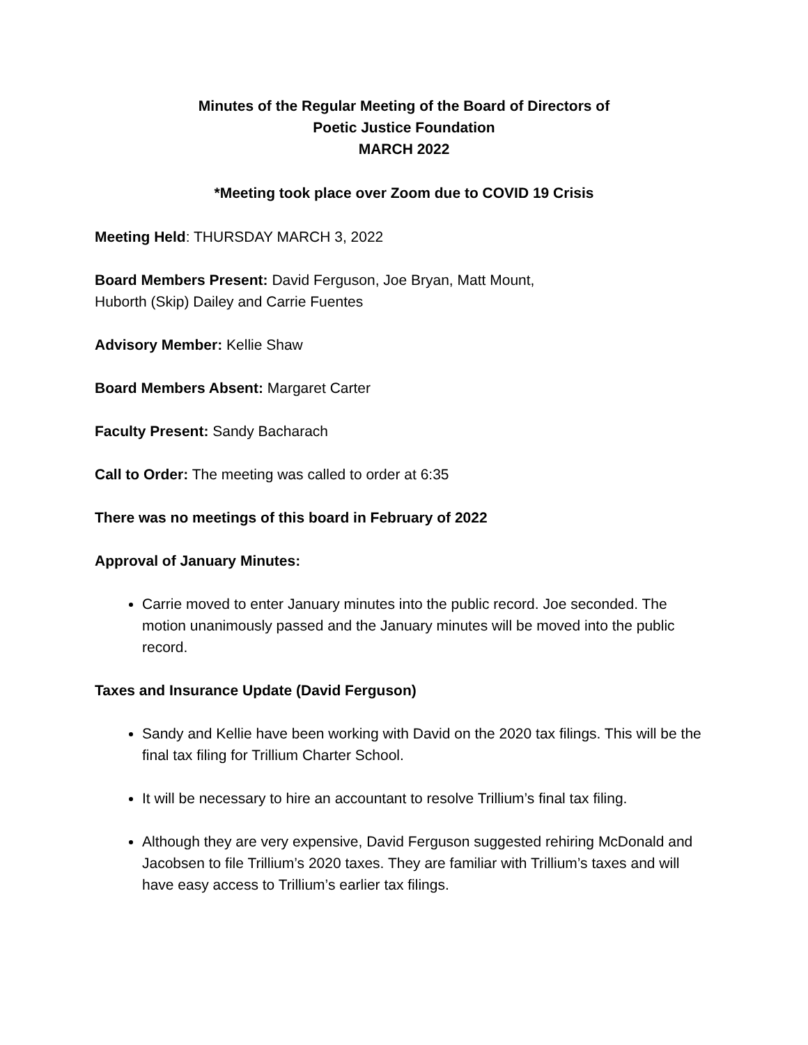Minutes of the Regular Meeting of the Board of Directors of
Poetic Justice Foundation
MARCH 2022
*Meeting took place over Zoom due to COVID 19 Crisis
Meeting Held: THURSDAY MARCH 3, 2022
Board Members Present: David Ferguson, Joe Bryan, Matt Mount,
Huborth (Skip) Dailey and Carrie Fuentes
Advisory Member: Kellie Shaw
Board Members Absent: Margaret Carter
Faculty Present: Sandy Bacharach
Call to Order: The meeting was called to order at 6:35
There was no meetings of this board in February of 2022
Approval of January Minutes:
Carrie moved to enter January minutes into the public record. Joe seconded. The motion unanimously passed and the January minutes will be moved into the public record.
Taxes and Insurance Update (David Ferguson)
Sandy and Kellie have been working with David on the 2020 tax filings. This will be the final tax filing for Trillium Charter School.
It will be necessary to hire an accountant to resolve Trillium’s final tax filing.
Although they are very expensive, David Ferguson suggested rehiring McDonald and Jacobsen to file Trillium’s 2020 taxes. They are familiar with Trillium’s taxes and will have easy access to Trillium’s earlier tax filings.